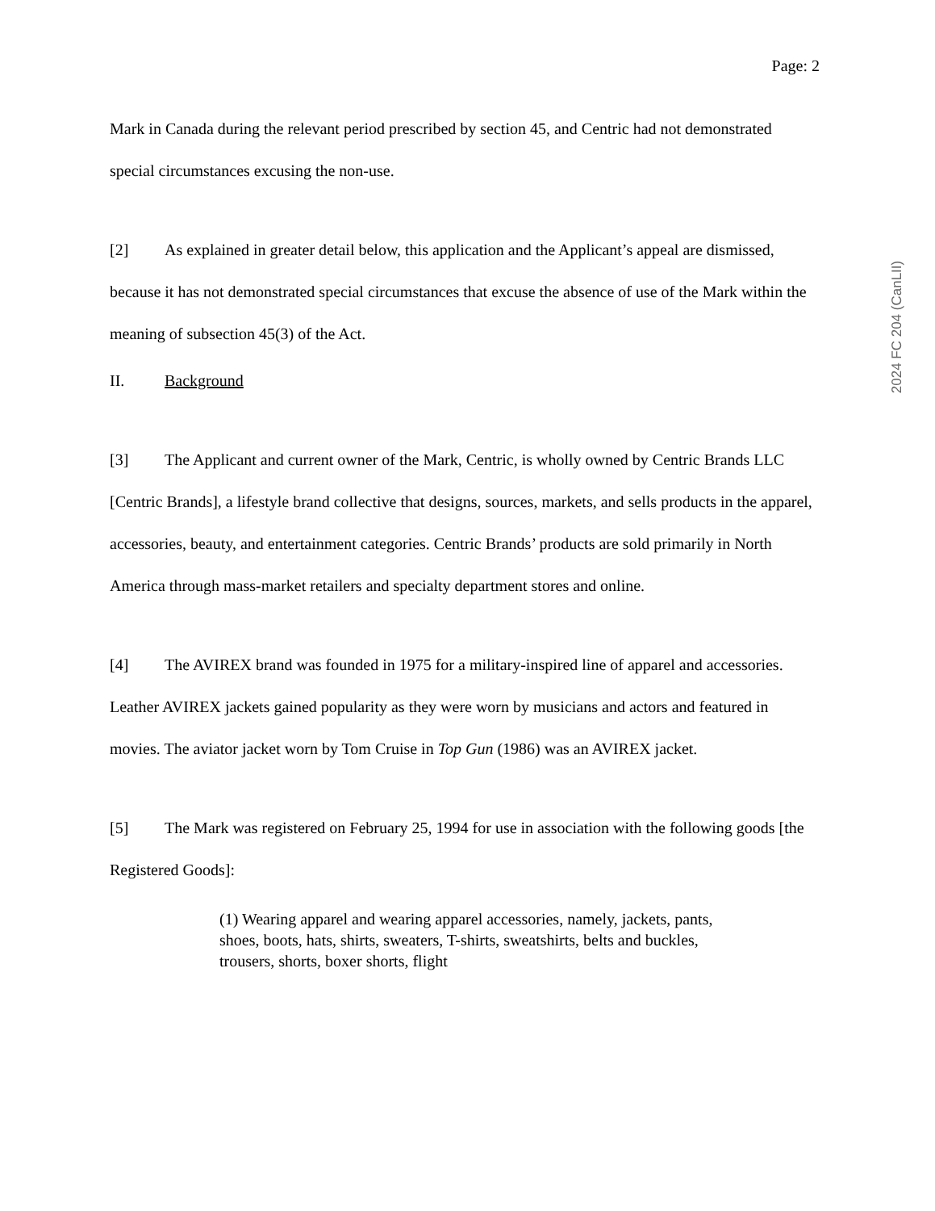Page: 2
Mark in Canada during the relevant period prescribed by section 45, and Centric had not demonstrated special circumstances excusing the non-use.
[2] As explained in greater detail below, this application and the Applicant’s appeal are dismissed, because it has not demonstrated special circumstances that excuse the absence of use of the Mark within the meaning of subsection 45(3) of the Act.
II. Background
[3] The Applicant and current owner of the Mark, Centric, is wholly owned by Centric Brands LLC [Centric Brands], a lifestyle brand collective that designs, sources, markets, and sells products in the apparel, accessories, beauty, and entertainment categories. Centric Brands’ products are sold primarily in North America through mass-market retailers and specialty department stores and online.
[4] The AVIREX brand was founded in 1975 for a military-inspired line of apparel and accessories. Leather AVIREX jackets gained popularity as they were worn by musicians and actors and featured in movies. The aviator jacket worn by Tom Cruise in Top Gun (1986) was an AVIREX jacket.
[5] The Mark was registered on February 25, 1994 for use in association with the following goods [the Registered Goods]:
(1) Wearing apparel and wearing apparel accessories, namely, jackets, pants, shoes, boots, hats, shirts, sweaters, T-shirts, sweatshirts, belts and buckles, trousers, shorts, boxer shorts, flight
2024 FC 204 (CanLII)